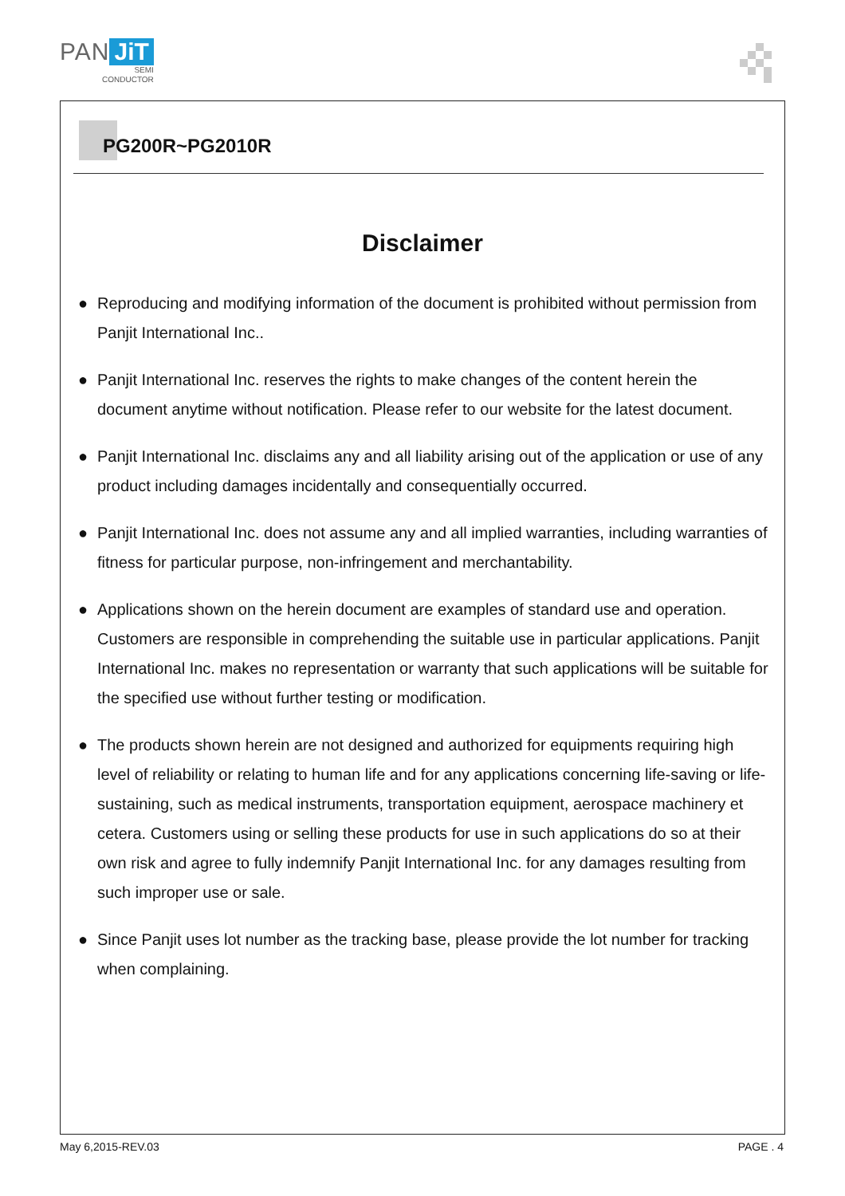PAN JiT
SEMI
CONDUCTOR
PG200R~PG2010R
Disclaimer
● Reproducing and modifying information of the document is prohibited without permission from Panjit International Inc..
● Panjit International Inc. reserves the rights to make changes of the content herein the document anytime without notification. Please refer to our website for the latest document.
● Panjit International Inc. disclaims any and all liability arising out of the application or use of any product including damages incidentally and consequentially occurred.
● Panjit International Inc. does not assume any and all implied warranties, including warranties of fitness for particular purpose, non-infringement and merchantability.
● Applications shown on the herein document are examples of standard use and operation. Customers are responsible in comprehending the suitable use in particular applications. Panjit International Inc. makes no representation or warranty that such applications will be suitable for the specified use without further testing or modification.
● The products shown herein are not designed and authorized for equipments requiring high level of reliability or relating to human life and for any applications concerning life-saving or life-sustaining, such as medical instruments, transportation equipment, aerospace machinery et cetera. Customers using or selling these products for use in such applications do so at their own risk and agree to fully indemnify Panjit International Inc. for any damages resulting from such improper use or sale.
● Since Panjit uses lot number as the tracking base, please provide the lot number for tracking when complaining.
May 6,2015-REV.03 PAGE . 4